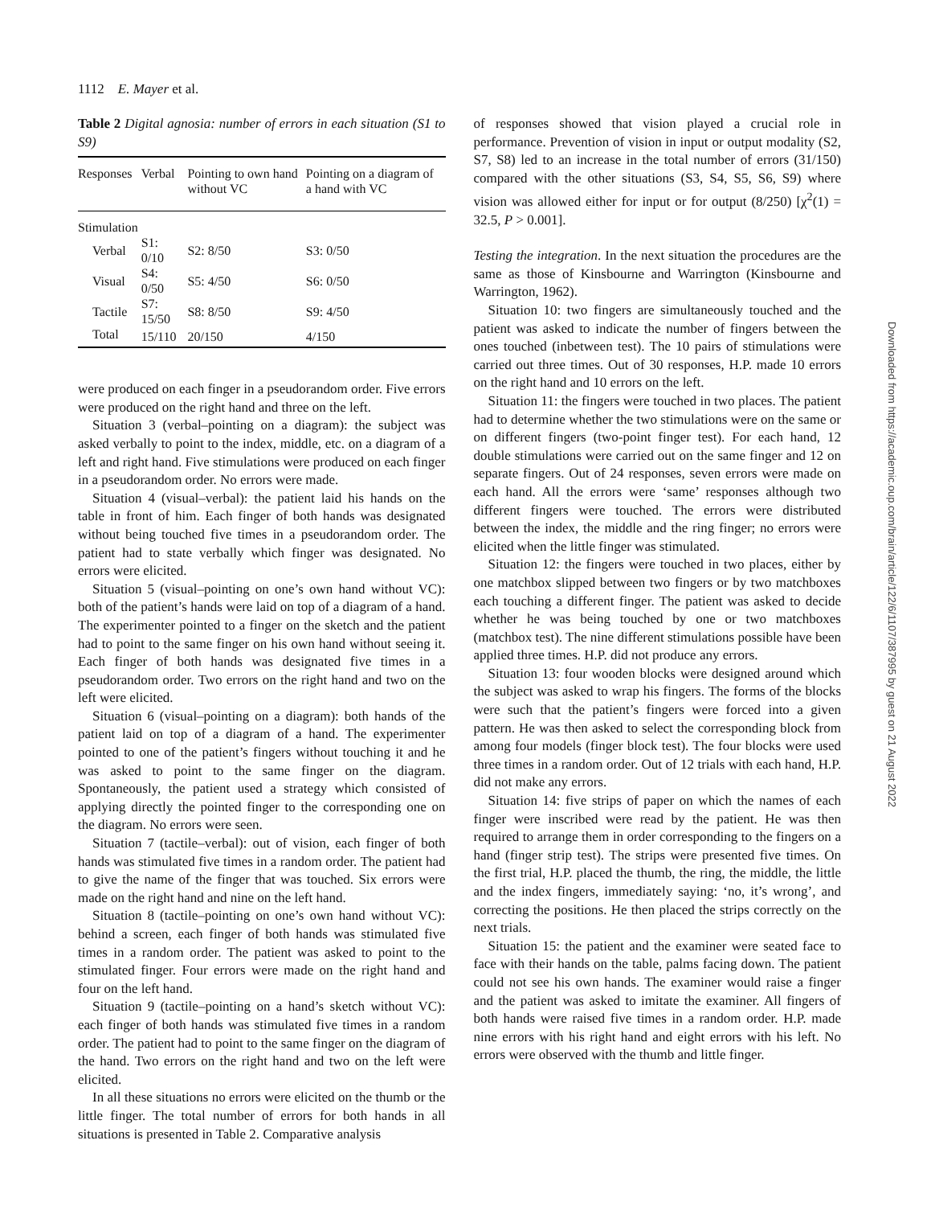1112 E. Mayer et al.
Table 2 Digital agnosia: number of errors in each situation (S1 to S9)
| Responses | Verbal | Pointing to own hand without VC | Pointing on a diagram of a hand with VC |
| --- | --- | --- | --- |
| Stimulation | | | |
| Verbal | S1: 0/10 | S2: 8/50 | S3: 0/50 |
| Visual | S4: 0/50 | S5: 4/50 | S6: 0/50 |
| Tactile | S7: 15/50 | S8: 8/50 | S9: 4/50 |
| Total | 15/110 | 20/150 | 4/150 |
were produced on each finger in a pseudorandom order. Five errors were produced on the right hand and three on the left.
Situation 3 (verbal–pointing on a diagram): the subject was asked verbally to point to the index, middle, etc. on a diagram of a left and right hand. Five stimulations were produced on each finger in a pseudorandom order. No errors were made.
Situation 4 (visual–verbal): the patient laid his hands on the table in front of him. Each finger of both hands was designated without being touched five times in a pseudorandom order. The patient had to state verbally which finger was designated. No errors were elicited.
Situation 5 (visual–pointing on one’s own hand without VC): both of the patient’s hands were laid on top of a diagram of a hand. The experimenter pointed to a finger on the sketch and the patient had to point to the same finger on his own hand without seeing it. Each finger of both hands was designated five times in a pseudorandom order. Two errors on the right hand and two on the left were elicited.
Situation 6 (visual–pointing on a diagram): both hands of the patient laid on top of a diagram of a hand. The experimenter pointed to one of the patient’s fingers without touching it and he was asked to point to the same finger on the diagram. Spontaneously, the patient used a strategy which consisted of applying directly the pointed finger to the corresponding one on the diagram. No errors were seen.
Situation 7 (tactile–verbal): out of vision, each finger of both hands was stimulated five times in a random order. The patient had to give the name of the finger that was touched. Six errors were made on the right hand and nine on the left hand.
Situation 8 (tactile–pointing on one’s own hand without VC): behind a screen, each finger of both hands was stimulated five times in a random order. The patient was asked to point to the stimulated finger. Four errors were made on the right hand and four on the left hand.
Situation 9 (tactile–pointing on a hand’s sketch without VC): each finger of both hands was stimulated five times in a random order. The patient had to point to the same finger on the diagram of the hand. Two errors on the right hand and two on the left were elicited.
In all these situations no errors were elicited on the thumb or the little finger. The total number of errors for both hands in all situations is presented in Table 2. Comparative analysis
of responses showed that vision played a crucial role in performance. Prevention of vision in input or output modality (S2, S7, S8) led to an increase in the total number of errors (31/150) compared with the other situations (S3, S4, S5, S6, S9) where vision was allowed either for input or for output (8/250) [χ<sup>2</sup>(1) = 32.5, P > 0.001].
Testing the integration. In the next situation the procedures are the same as those of Kinsbourne and Warrington (Kinsbourne and Warrington, 1962).
Situation 10: two fingers are simultaneously touched and the patient was asked to indicate the number of fingers between the ones touched (inbetween test). The 10 pairs of stimulations were carried out three times. Out of 30 responses, H.P. made 10 errors on the right hand and 10 errors on the left.
Situation 11: the fingers were touched in two places. The patient had to determine whether the two stimulations were on the same or on different fingers (two-point finger test). For each hand, 12 double stimulations were carried out on the same finger and 12 on separate fingers. Out of 24 responses, seven errors were made on each hand. All the errors were ‘same’ responses although two different fingers were touched. The errors were distributed between the index, the middle and the ring finger; no errors were elicited when the little finger was stimulated.
Situation 12: the fingers were touched in two places, either by one matchbox slipped between two fingers or by two matchboxes each touching a different finger. The patient was asked to decide whether he was being touched by one or two matchboxes (matchbox test). The nine different stimulations possible have been applied three times. H.P. did not produce any errors.
Situation 13: four wooden blocks were designed around which the subject was asked to wrap his fingers. The forms of the blocks were such that the patient’s fingers were forced into a given pattern. He was then asked to select the corresponding block from among four models (finger block test). The four blocks were used three times in a random order. Out of 12 trials with each hand, H.P. did not make any errors.
Situation 14: five strips of paper on which the names of each finger were inscribed were read by the patient. He was then required to arrange them in order corresponding to the fingers on a hand (finger strip test). The strips were presented five times. On the first trial, H.P. placed the thumb, the ring, the middle, the little and the index fingers, immediately saying: ‘no, it’s wrong’, and correcting the positions. He then placed the strips correctly on the next trials.
Situation 15: the patient and the examiner were seated face to face with their hands on the table, palms facing down. The patient could not see his own hands. The examiner would raise a finger and the patient was asked to imitate the examiner. All fingers of both hands were raised five times in a random order. H.P. made nine errors with his right hand and eight errors with his left. No errors were observed with the thumb and little finger.
Downloaded from https://academic.oup.com/brain/article/122/6/1107/387995 by guest on 21 August 2022